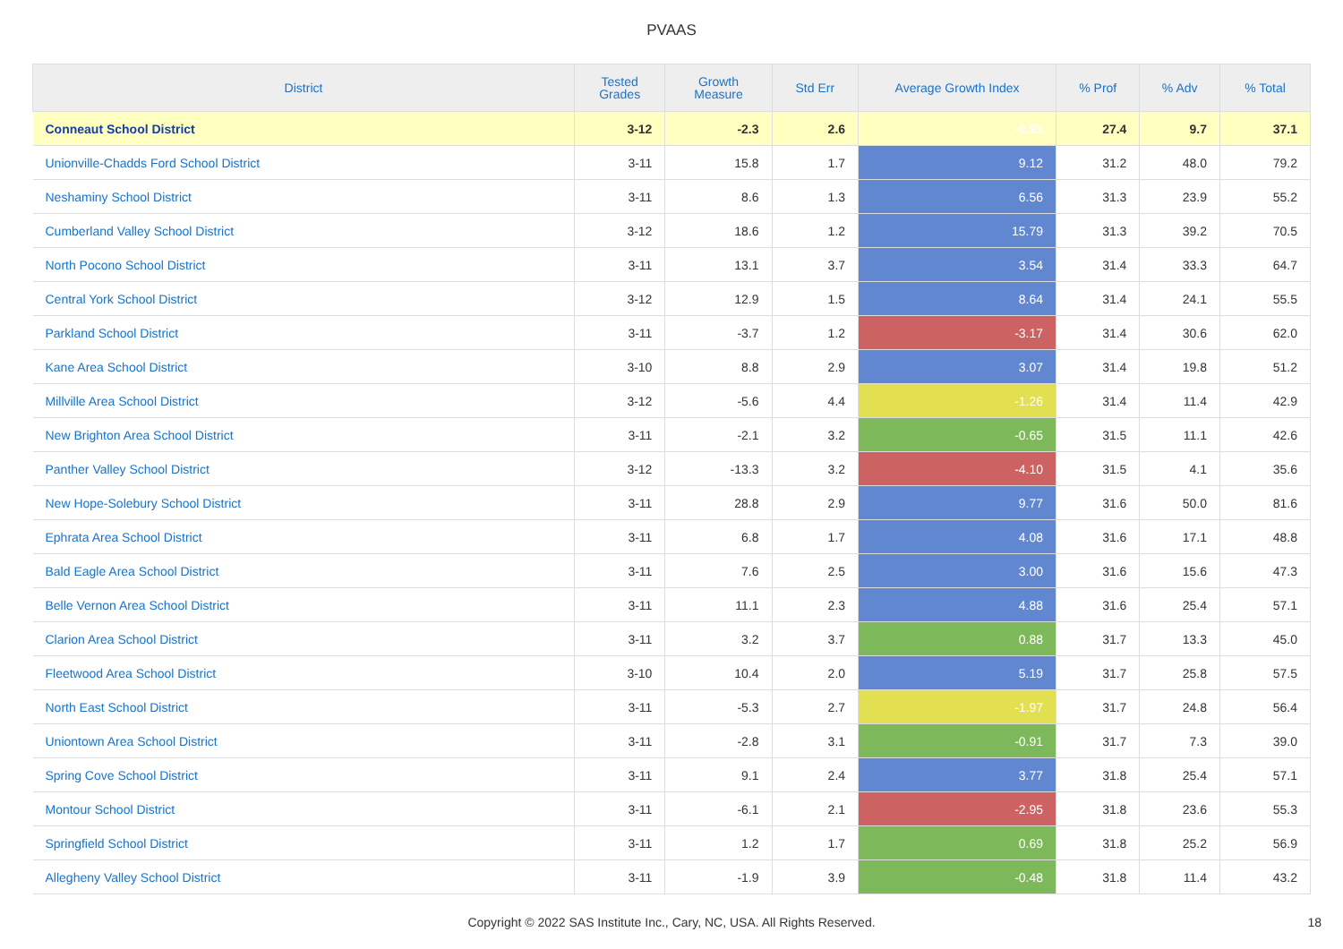PVAAS
| District | Tested Grades | Growth Measure | Std Err | Average Growth Index | % Prof | % Adv | % Total |
| --- | --- | --- | --- | --- | --- | --- | --- |
| Conneaut School District | 3-12 | -2.3 | 2.6 | -0.91 | 27.4 | 9.7 | 37.1 |
| Unionville-Chadds Ford School District | 3-11 | 15.8 | 1.7 | 9.12 | 31.2 | 48.0 | 79.2 |
| Neshaminy School District | 3-11 | 8.6 | 1.3 | 6.56 | 31.3 | 23.9 | 55.2 |
| Cumberland Valley School District | 3-12 | 18.6 | 1.2 | 15.79 | 31.3 | 39.2 | 70.5 |
| North Pocono School District | 3-11 | 13.1 | 3.7 | 3.54 | 31.4 | 33.3 | 64.7 |
| Central York School District | 3-12 | 12.9 | 1.5 | 8.64 | 31.4 | 24.1 | 55.5 |
| Parkland School District | 3-11 | -3.7 | 1.2 | -3.17 | 31.4 | 30.6 | 62.0 |
| Kane Area School District | 3-10 | 8.8 | 2.9 | 3.07 | 31.4 | 19.8 | 51.2 |
| Millville Area School District | 3-12 | -5.6 | 4.4 | -1.26 | 31.4 | 11.4 | 42.9 |
| New Brighton Area School District | 3-11 | -2.1 | 3.2 | -0.65 | 31.5 | 11.1 | 42.6 |
| Panther Valley School District | 3-12 | -13.3 | 3.2 | -4.10 | 31.5 | 4.1 | 35.6 |
| New Hope-Solebury School District | 3-11 | 28.8 | 2.9 | 9.77 | 31.6 | 50.0 | 81.6 |
| Ephrata Area School District | 3-11 | 6.8 | 1.7 | 4.08 | 31.6 | 17.1 | 48.8 |
| Bald Eagle Area School District | 3-11 | 7.6 | 2.5 | 3.00 | 31.6 | 15.6 | 47.3 |
| Belle Vernon Area School District | 3-11 | 11.1 | 2.3 | 4.88 | 31.6 | 25.4 | 57.1 |
| Clarion Area School District | 3-11 | 3.2 | 3.7 | 0.88 | 31.7 | 13.3 | 45.0 |
| Fleetwood Area School District | 3-10 | 10.4 | 2.0 | 5.19 | 31.7 | 25.8 | 57.5 |
| North East School District | 3-11 | -5.3 | 2.7 | -1.97 | 31.7 | 24.8 | 56.4 |
| Uniontown Area School District | 3-11 | -2.8 | 3.1 | -0.91 | 31.7 | 7.3 | 39.0 |
| Spring Cove School District | 3-11 | 9.1 | 2.4 | 3.77 | 31.8 | 25.4 | 57.1 |
| Montour School District | 3-11 | -6.1 | 2.1 | -2.95 | 31.8 | 23.6 | 55.3 |
| Springfield School District | 3-11 | 1.2 | 1.7 | 0.69 | 31.8 | 25.2 | 56.9 |
| Allegheny Valley School District | 3-11 | -1.9 | 3.9 | -0.48 | 31.8 | 11.4 | 43.2 |
Copyright © 2022 SAS Institute Inc., Cary, NC, USA. All Rights Reserved. 18